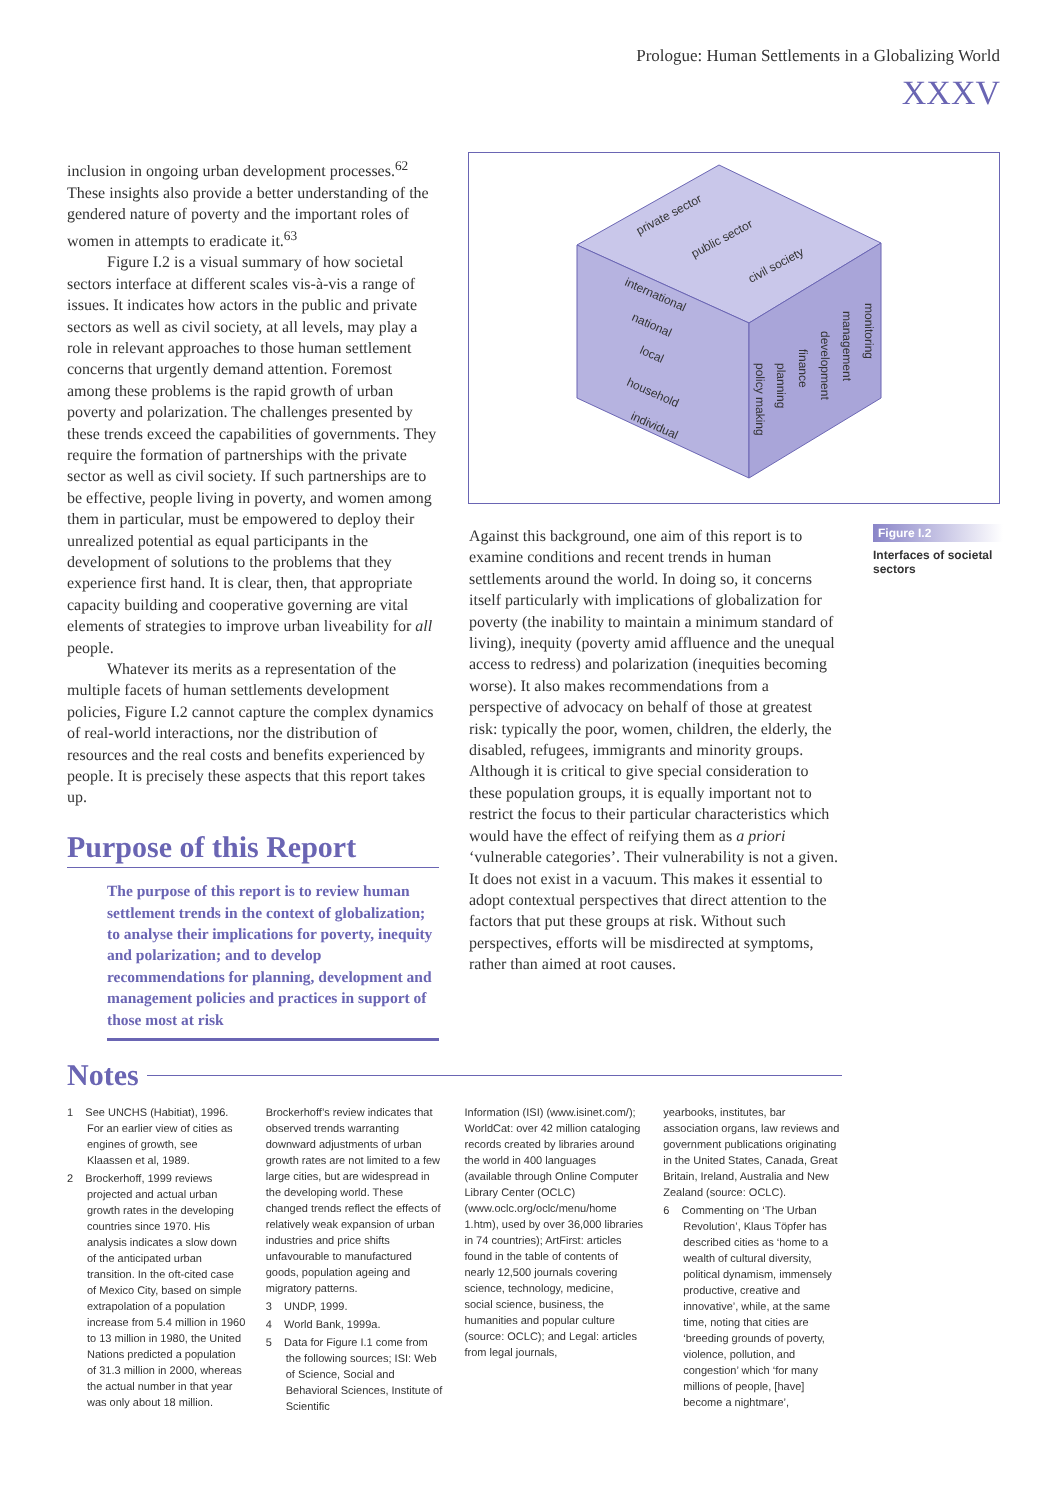Prologue: Human Settlements in a Globalizing World
XXXV
inclusion in ongoing urban development processes.<sup>62</sup> These insights also provide a better understanding of the gendered nature of poverty and the important roles of women in attempts to eradicate it.<sup>63</sup>
Figure I.2 is a visual summary of how societal sectors interface at different scales vis-à-vis a range of issues. It indicates how actors in the public and private sectors as well as civil society, at all levels, may play a role in relevant approaches to those human settlement concerns that urgently demand attention. Foremost among these problems is the rapid growth of urban poverty and polarization. The challenges presented by these trends exceed the capabilities of governments. They require the formation of partnerships with the private sector as well as civil society. If such partnerships are to be effective, people living in poverty, and women among them in particular, must be empowered to deploy their unrealized potential as equal participants in the development of solutions to the problems that they experience first hand. It is clear, then, that appropriate capacity building and cooperative governing are vital elements of strategies to improve urban liveability for all people.
Whatever its merits as a representation of the multiple facets of human settlements development policies, Figure I.2 cannot capture the complex dynamics of real-world interactions, nor the distribution of resources and the real costs and benefits experienced by people. It is precisely these aspects that this report takes up.
Purpose of this Report
The purpose of this report is to review human settlement trends in the context of globalization; to analyse their implications for poverty, inequity and polarization; and to develop recommendations for planning, development and management policies and practices in support of those most at risk
private sector
public sector
civil society
international
national
local
household
individual
policy making
planning
finance
development
management
monitoring
Against this background, one aim of this report is to examine conditions and recent trends in human settlements around the world. In doing so, it concerns itself particularly with implications of globalization for poverty (the inability to maintain a minimum standard of living), inequity (poverty amid affluence and the unequal access to redress) and polarization (inequities becoming worse). It also makes recommendations from a perspective of advocacy on behalf of those at greatest risk: typically the poor, women, children, the elderly, the disabled, refugees, immigrants and minority groups. Although it is critical to give special consideration to these population groups, it is equally important not to restrict the focus to their particular characteristics which would have the effect of reifying them as a priori ‘vulnerable categories’. Their vulnerability is not a given. It does not exist in a vacuum. This makes it essential to adopt contextual perspectives that direct attention to the factors that put these groups at risk. Without such perspectives, efforts will be misdirected at symptoms, rather than aimed at root causes.
Figure I.2
Interfaces of societal sectors
Notes
1 See UNCHS (Habitiat), 1996. For an earlier view of cities as engines of growth, see Klaassen et al, 1989.
2 Brockerhoff, 1999 reviews projected and actual urban growth rates in the developing countries since 1970. His analysis indicates a slow down of the anticipated urban transition. In the oft-cited case of Mexico City, based on simple extrapolation of a population increase from 5.4 million in 1960 to 13 million in 1980, the United Nations predicted a population of 31.3 million in 2000, whereas the actual number in that year was only about 18 million.
Brockerhoff’s review indicates that observed trends warranting downward adjustments of urban growth rates are not limited to a few large cities, but are widespread in the developing world. These changed trends reflect the effects of relatively weak expansion of urban industries and price shifts unfavourable to manufactured goods, population ageing and migratory patterns.
3 UNDP, 1999.
4 World Bank, 1999a.
5 Data for Figure I.1 come from the following sources; ISI: Web of Science, Social and Behavioral Sciences, Institute of Scientific
Information (ISI) (www.isinet.com/); WorldCat: over 42 million cataloging records created by libraries around the world in 400 languages (available through Online Computer Library Center (OCLC) (www.oclc.org/oclc/menu/home 1.htm), used by over 36,000 libraries in 74 countries); ArtFirst: articles found in the table of contents of nearly 12,500 journals covering science, technology, medicine, social science, business, the humanities and popular culture (source: OCLC); and Legal: articles from legal journals,
yearbooks, institutes, bar association organs, law reviews and government publications originating in the United States, Canada, Great Britain, Ireland, Australia and New Zealand (source: OCLC).
6 Commenting on ‘The Urban Revolution’, Klaus Töpfer has described cities as ‘home to a wealth of cultural diversity, political dynamism, immensely productive, creative and innovative’, while, at the same time, noting that cities are ‘breeding grounds of poverty, violence, pollution, and congestion’ which ‘for many millions of people, [have] become a nightmare’,